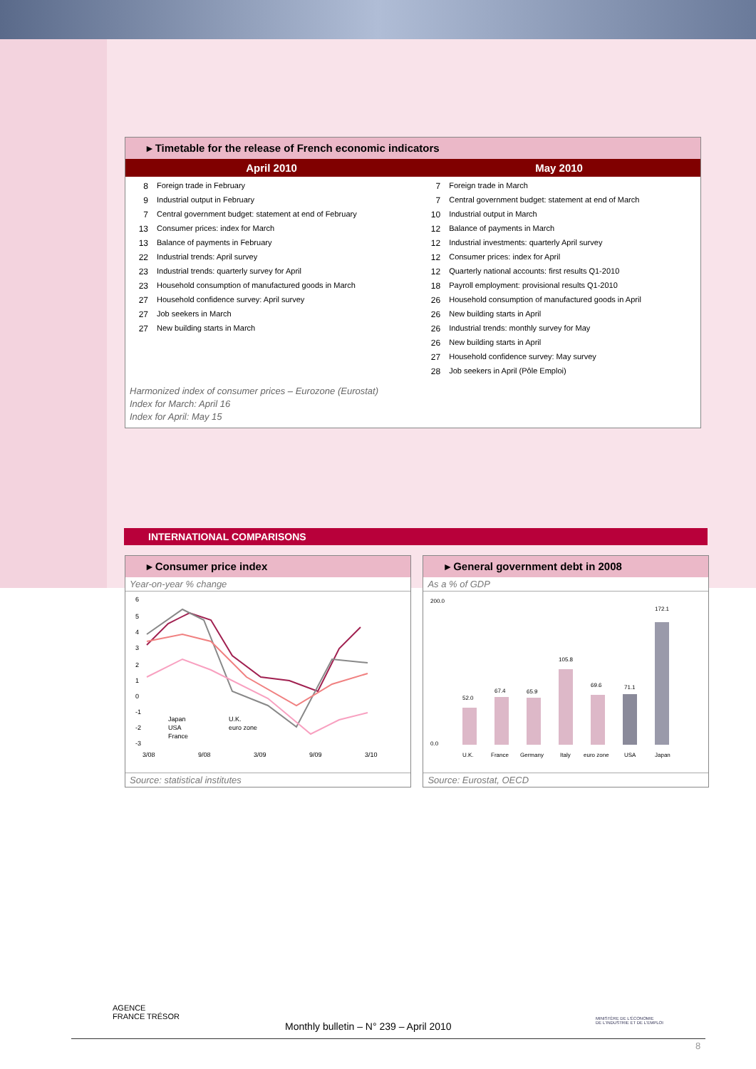▸ Timetable for the release of French economic indicators
| April 2010 | May 2010 |
| --- | --- |
| / 8 / Foreign trade in February / / 9 / Industrial output in February / / 7 / Central government budget: statement at end of February / / 13 / Consumer prices: index for March / / 13 / Balance of payments in February / / 22 / Industrial trends: April survey / / 23 / Industrial trends: quarterly survey for April / / 23 / Household consumption of manufactured goods in March / / 27 / Household confidence survey: April survey / / 27 / Job seekers in March / / 27 / New building starts in March / | / 7 / Foreign trade in March / / 7 / Central government budget: statement at end of March / / 10 / Industrial output in March / / 12 / Balance of payments in March / / 12 / Industrial investments: quarterly April survey / / 12 / Consumer prices: index for April / / 12 / Quarterly national accounts: first results Q1-2010 / / 18 / Payroll employment: provisional results Q1-2010 / / 26 / Household consumption of manufactured goods in April / / 26 / New building starts in April / / 26 / Industrial trends: monthly survey for May / / 26 / New building starts in April / / 27 / Household confidence survey: May survey / / 28 / Job seekers in April (Pôle Emploi) / |
Harmonized index of consumer prices – Eurozone (Eurostat)
Index for March: April 16
Index for April: May 15
INTERNATIONAL COMPARISONS
▸ Consumer price index
Year-on-year % change
6
5
4
3
2
1
0
-1
-2
-3
3/08
9/08
3/09
9/09
3/10
Japan
U.K.
USA
euro zone
France
Source: statistical institutes
▸ General government debt in 2008
As a % of GDP
200.0
0.0
52.0
67.4
65.9
105.8
69.6
71.1
172.1
U.K.
France
Germany
Italy
euro zone
USA
Japan
Source: Eurostat, OECD
AGENCE
FRANCE TRÉSOR
Monthly bulletin – N° 239 – April 2010
MINISTÈRE DE L'ÉCONOMIE
DE L'INDUSTRIE ET DE L'EMPLOI
8